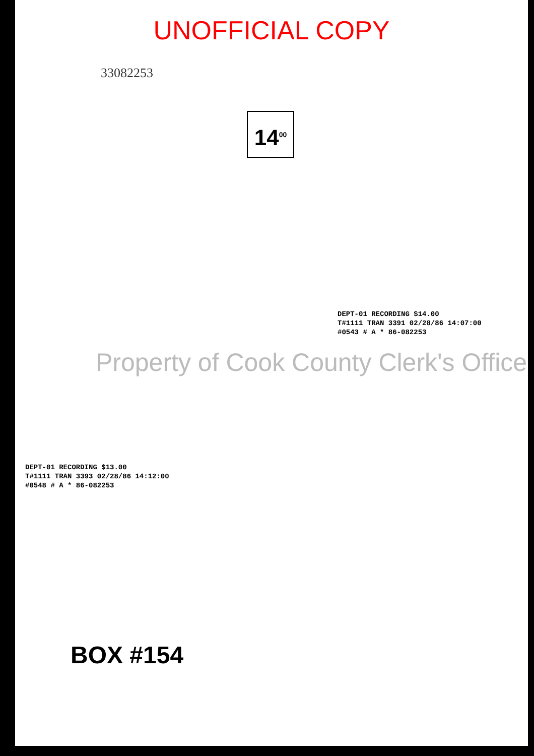UNOFFICIAL COPY
33082253
14<sup>00</sup>
DEPT-01 RECORDING $14.00
T#1111 TRAN 3391 02/28/86 14:07:00
#0543 # A * 86-082253
Property of Cook County Clerk's Office
DEPT-01 RECORDING $13.00
T#1111 TRAN 3393 02/28/86 14:12:00
#0548 # A * 86-082253
BOX #154